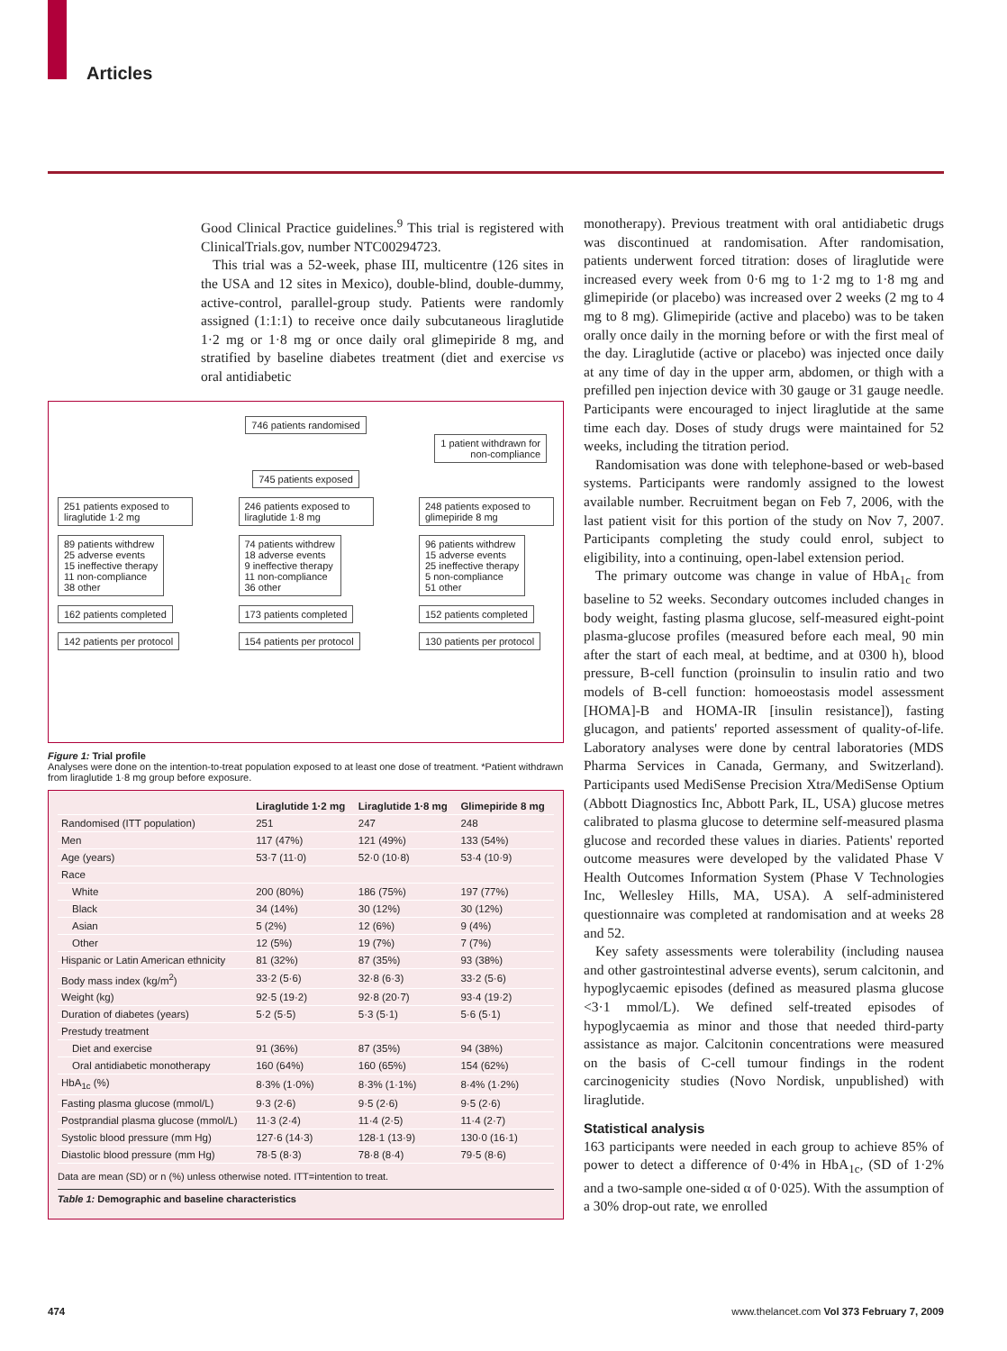Articles
Good Clinical Practice guidelines.<sup>9</sup> This trial is registered with ClinicalTrials.gov, number NTC00294723.
This trial was a 52-week, phase III, multicentre (126 sites in the USA and 12 sites in Mexico), double-blind, double-dummy, active-control, parallel-group study. Patients were randomly assigned (1:1:1) to receive once daily subcutaneous liraglutide 1·2 mg or 1·8 mg or once daily oral glimepiride 8 mg, and stratified by baseline diabetes treatment (diet and exercise vs oral antidiabetic
746 patients randomised
1 patient withdrawn for
non-compliance
745 patients exposed
251 patients exposed to liraglutide 1·2 mg
89 patients withdrew
25 adverse events
15 ineffective therapy
11 non-compliance
38 other
162 patients completed 142 patients per protocol
246 patients exposed to liraglutide 1·8 mg
74 patients withdrew
18 adverse events
9 ineffective therapy
11 non-compliance
36 other
173 patients completed 154 patients per protocol
248 patients exposed to glimepiride 8 mg
96 patients withdrew
15 adverse events
25 ineffective therapy
5 non-compliance
51 other
152 patients completed 130 patients per protocol
Figure 1: Trial profile
Analyses were done on the intention-to-treat population exposed to at least one dose of treatment. *Patient withdrawn from liraglutide 1·8 mg group before exposure.
| | Liraglutide 1·2 mg | Liraglutide 1·8 mg | Glimepiride 8 mg |
| --- | --- | --- | --- |
| Randomised (ITT population) | 251 | 247 | 248 |
| Men | 117 (47%) | 121 (49%) | 133 (54%) |
| Age (years) | 53·7 (11·0) | 52·0 (10·8) | 53·4 (10·9) |
| Race | | | |
| White | 200 (80%) | 186 (75%) | 197 (77%) |
| Black | 34 (14%) | 30 (12%) | 30 (12%) |
| Asian | 5 (2%) | 12 (6%) | 9 (4%) |
| Other | 12 (5%) | 19 (7%) | 7 (7%) |
| Hispanic or Latin American ethnicity | 81 (32%) | 87 (35%) | 93 (38%) |
| Body mass index (kg/m<sup>2</sup>) | 33·2 (5·6) | 32·8 (6·3) | 33·2 (5·6) |
| Weight (kg) | 92·5 (19·2) | 92·8 (20·7) | 93·4 (19·2) |
| Duration of diabetes (years) | 5·2 (5·5) | 5·3 (5·1) | 5·6 (5·1) |
| Prestudy treatment | | | |
| Diet and exercise | 91 (36%) | 87 (35%) | 94 (38%) |
| Oral antidiabetic monotherapy | 160 (64%) | 160 (65%) | 154 (62%) |
| HbA<sub>1c</sub> (%) | 8·3% (1·0%) | 8·3% (1·1%) | 8·4% (1·2%) |
| Fasting plasma glucose (mmol/L) | 9·3 (2·6) | 9·5 (2·6) | 9·5 (2·6) |
| Postprandial plasma glucose (mmol/L) | 11·3 (2·4) | 11·4 (2·5) | 11·4 (2·7) |
| Systolic blood pressure (mm Hg) | 127·6 (14·3) | 128·1 (13·9) | 130·0 (16·1) |
| Diastolic blood pressure (mm Hg) | 78·5 (8·3) | 78·8 (8·4) | 79·5 (8·6) |
Data are mean (SD) or n (%) unless otherwise noted. ITT=intention to treat.
Table 1: Demographic and baseline characteristics
monotherapy). Previous treatment with oral antidiabetic drugs was discontinued at randomisation. After randomisation, patients underwent forced titration: doses of liraglutide were increased every week from 0·6 mg to 1·2 mg to 1·8 mg and glimepiride (or placebo) was increased over 2 weeks (2 mg to 4 mg to 8 mg). Glimepiride (active and placebo) was to be taken orally once daily in the morning before or with the first meal of the day. Liraglutide (active or placebo) was injected once daily at any time of day in the upper arm, abdomen, or thigh with a prefilled pen injection device with 30 gauge or 31 gauge needle. Participants were encouraged to inject liraglutide at the same time each day. Doses of study drugs were maintained for 52 weeks, including the titration period.
Randomisation was done with telephone-based or web-based systems. Participants were randomly assigned to the lowest available number. Recruitment began on Feb 7, 2006, with the last patient visit for this portion of the study on Nov 7, 2007. Participants completing the study could enrol, subject to eligibility, into a continuing, open-label extension period.
The primary outcome was change in value of HbA<sub>1c</sub> from baseline to 52 weeks. Secondary outcomes included changes in body weight, fasting plasma glucose, self-measured eight-point plasma-glucose profiles (measured before each meal, 90 min after the start of each meal, at bedtime, and at 0300 h), blood pressure, B-cell function (proinsulin to insulin ratio and two models of B-cell function: homoeostasis model assessment [HOMA]-B and HOMA-IR [insulin resistance]), fasting glucagon, and patients' reported assessment of quality-of-life. Laboratory analyses were done by central laboratories (MDS Pharma Services in Canada, Germany, and Switzerland). Participants used MediSense Precision Xtra/MediSense Optium (Abbott Diagnostics Inc, Abbott Park, IL, USA) glucose metres calibrated to plasma glucose to determine self-measured plasma glucose and recorded these values in diaries. Patients' reported outcome measures were developed by the validated Phase V Health Outcomes Information System (Phase V Technologies Inc, Wellesley Hills, MA, USA). A self-administered questionnaire was completed at randomisation and at weeks 28 and 52.
Key safety assessments were tolerability (including nausea and other gastrointestinal adverse events), serum calcitonin, and hypoglycaemic episodes (defined as measured plasma glucose <3·1 mmol/L). We defined self-treated episodes of hypoglycaemia as minor and those that needed third-party assistance as major. Calcitonin concentrations were measured on the basis of C-cell tumour findings in the rodent carcinogenicity studies (Novo Nordisk, unpublished) with liraglutide.
Statistical analysis
163 participants were needed in each group to achieve 85% of power to detect a difference of 0·4% in HbA<sub>1c</sub>, (SD of 1·2% and a two-sample one-sided α of 0·025). With the assumption of a 30% drop-out rate, we enrolled
474
www.thelancet.com Vol 373 February 7, 2009